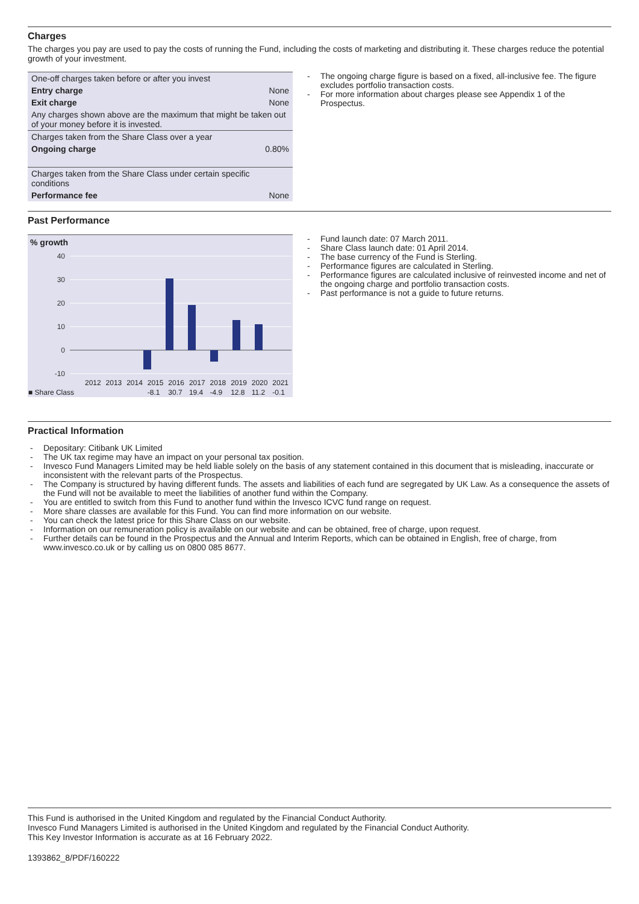Charges
The charges you pay are used to pay the costs of running the Fund, including the costs of marketing and distributing it. These charges reduce the potential growth of your investment.
| One-off charges taken before or after you invest | |
| Entry charge | None |
| Exit charge | None |
| Any charges shown above are the maximum that might be taken out of your money before it is invested. | |
| Charges taken from the Share Class over a year | |
| Ongoing charge | 0.80% |
| Charges taken from the Share Class under certain specific conditions | |
| Performance fee | None |
The ongoing charge figure is based on a fixed, all-inclusive fee. The figure excludes portfolio transaction costs.
For more information about charges please see Appendix 1 of the Prospectus.
Past Performance
% growth
40
30
20
10
0
-10
| | 2012 | 2013 | 2014 | 2015 | 2016 | 2017 | 2018 | 2019 | 2020 | 2021 |
| ■ Share Class | | | | -8.1 | 30.7 | 19.4 | -4.9 | 12.8 | 11.2 | -0.1 |
Fund launch date: 07 March 2011.
Share Class launch date: 01 April 2014.
The base currency of the Fund is Sterling.
Performance figures are calculated in Sterling.
Performance figures are calculated inclusive of reinvested income and net of the ongoing charge and portfolio transaction costs.
Past performance is not a guide to future returns.
Practical Information
Depositary: Citibank UK Limited
The UK tax regime may have an impact on your personal tax position.
Invesco Fund Managers Limited may be held liable solely on the basis of any statement contained in this document that is misleading, inaccurate or inconsistent with the relevant parts of the Prospectus.
The Company is structured by having different funds. The assets and liabilities of each fund are segregated by UK Law. As a consequence the assets of the Fund will not be available to meet the liabilities of another fund within the Company.
You are entitled to switch from this Fund to another fund within the Invesco ICVC fund range on request.
More share classes are available for this Fund. You can find more information on our website.
You can check the latest price for this Share Class on our website.
Information on our remuneration policy is available on our website and can be obtained, free of charge, upon request.
Further details can be found in the Prospectus and the Annual and Interim Reports, which can be obtained in English, free of charge, from www.invesco.co.uk or by calling us on 0800 085 8677.
This Fund is authorised in the United Kingdom and regulated by the Financial Conduct Authority.
Invesco Fund Managers Limited is authorised in the United Kingdom and regulated by the Financial Conduct Authority.
This Key Investor Information is accurate as at 16 February 2022.
1393862_8/PDF/160222